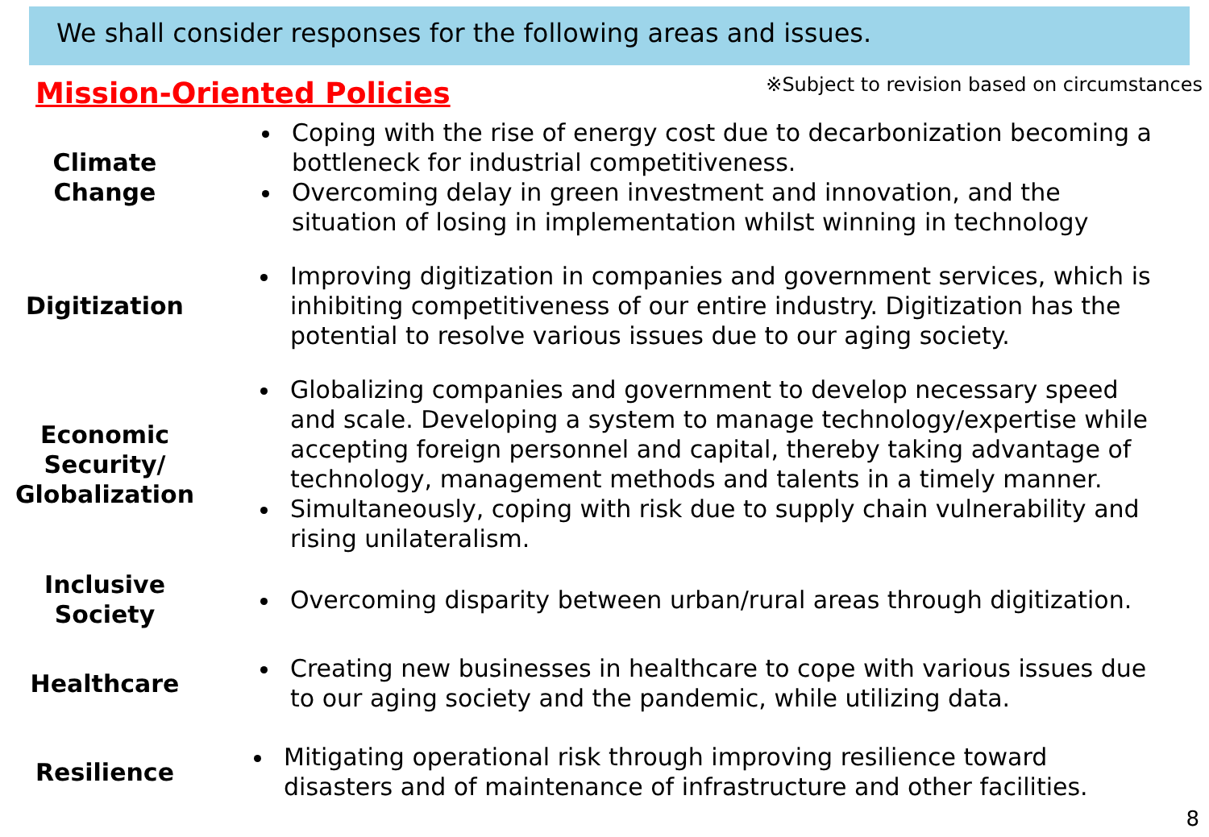We shall consider responses for the following areas and issues.
Mission-Oriented Policies
※Subject to revision based on circumstances
Climate
Change
Coping with the rise of energy cost due to decarbonization becoming a bottleneck for industrial competitiveness.
Overcoming delay in green investment and innovation, and the situation of losing in implementation whilst winning in technology
Digitization
Improving digitization in companies and government services, which is inhibiting competitiveness of our entire industry. Digitization has the potential to resolve various issues due to our aging society.
Economic
Security/
Globalization
Globalizing companies and government to develop necessary speed and scale. Developing a system to manage technology/expertise while accepting foreign personnel and capital, thereby taking advantage of technology, management methods and talents in a timely manner.
Simultaneously, coping with risk due to supply chain vulnerability and rising unilateralism.
Inclusive
Society
Overcoming disparity between urban/rural areas through digitization.
Healthcare
Creating new businesses in healthcare to cope with various issues due to our aging society and the pandemic, while utilizing data.
Resilience
Mitigating operational risk through improving resilience toward disasters and of maintenance of infrastructure and other facilities.
8